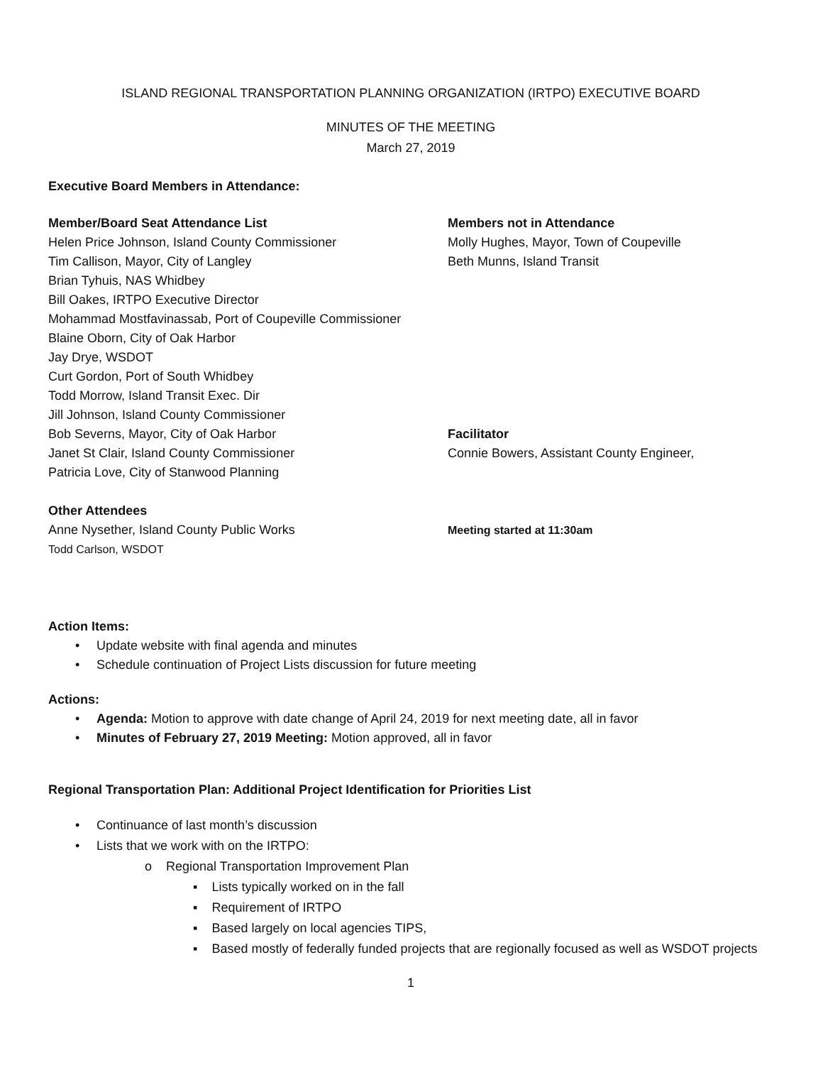ISLAND REGIONAL TRANSPORTATION PLANNING ORGANIZATION (IRTPO) EXECUTIVE BOARD
MINUTES OF THE MEETING
March 27, 2019
Executive Board Members in Attendance:
Member/Board Seat Attendance List
Helen Price Johnson, Island County Commissioner
Tim Callison, Mayor, City of Langley
Brian Tyhuis, NAS Whidbey
Bill Oakes, IRTPO Executive Director
Mohammad Mostfavinassab, Port of Coupeville Commissioner
Blaine Oborn, City of Oak Harbor
Jay Drye, WSDOT
Curt Gordon, Port of South Whidbey
Todd Morrow, Island Transit Exec. Dir
Jill Johnson, Island County Commissioner
Bob Severns, Mayor, City of Oak Harbor
Janet St Clair, Island County Commissioner
Patricia Love, City of Stanwood Planning
Members not in Attendance
Molly Hughes, Mayor, Town of Coupeville
Beth Munns, Island Transit
Facilitator
Connie Bowers, Assistant County Engineer,
Other Attendees
Anne Nysether, Island County Public Works
Todd Carlson, WSDOT
Meeting started at 11:30am
Action Items:
Update website with final agenda and minutes
Schedule continuation of Project Lists discussion for future meeting
Actions:
Agenda: Motion to approve with date change of April 24, 2019 for next meeting date, all in favor
Minutes of February 27, 2019 Meeting: Motion approved, all in favor
Regional Transportation Plan: Additional Project Identification for Priorities List
Continuance of last month’s discussion
Lists that we work with on the IRTPO:
o Regional Transportation Improvement Plan
▪ Lists typically worked on in the fall
▪ Requirement of IRTPO
▪ Based largely on local agencies TIPS,
▪ Based mostly of federally funded projects that are regionally focused as well as WSDOT projects
1